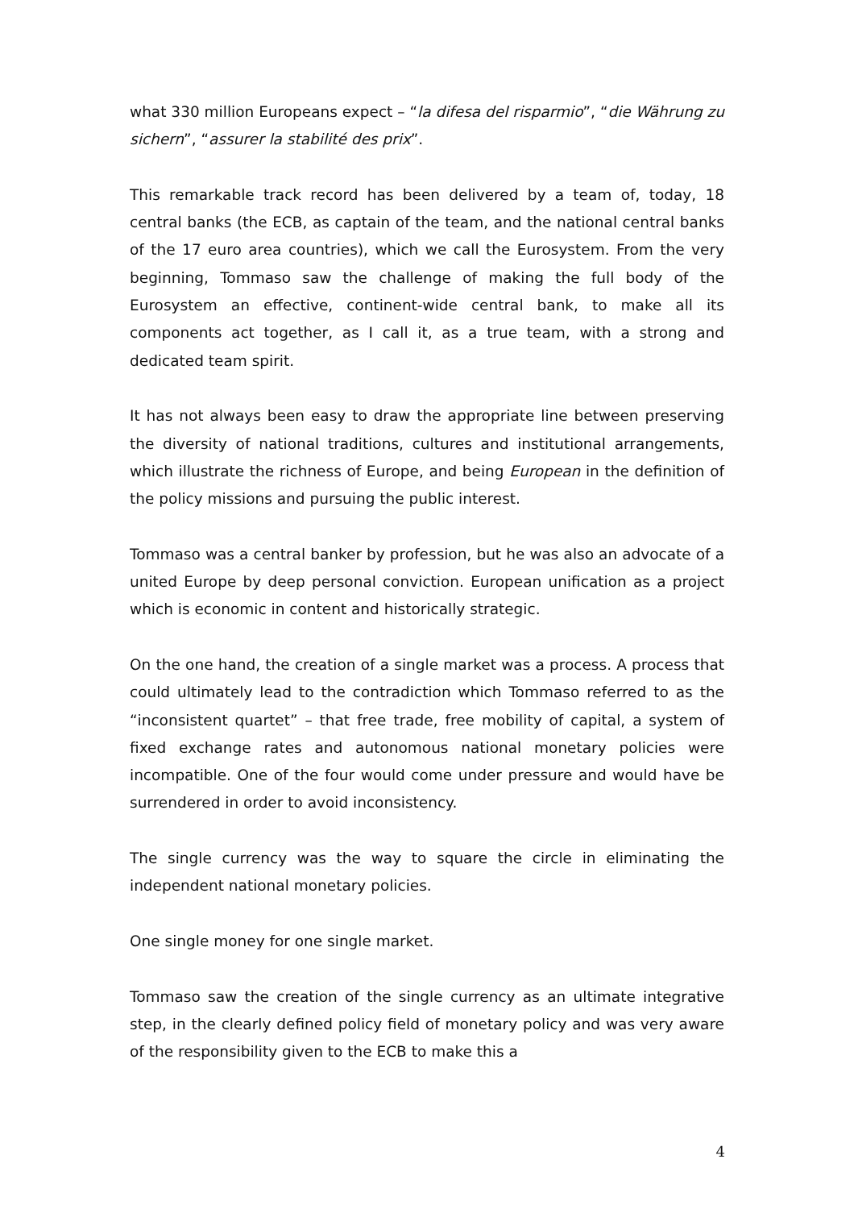what 330 million Europeans expect – “la difesa del risparmio”, “die Währung zu sichern”, “assurer la stabilité des prix”.
This remarkable track record has been delivered by a team of, today, 18 central banks (the ECB, as captain of the team, and the national central banks of the 17 euro area countries), which we call the Eurosystem. From the very beginning, Tommaso saw the challenge of making the full body of the Eurosystem an effective, continent-wide central bank, to make all its components act together, as I call it, as a true team, with a strong and dedicated team spirit.
It has not always been easy to draw the appropriate line between preserving the diversity of national traditions, cultures and institutional arrangements, which illustrate the richness of Europe, and being European in the definition of the policy missions and pursuing the public interest.
Tommaso was a central banker by profession, but he was also an advocate of a united Europe by deep personal conviction. European unification as a project which is economic in content and historically strategic.
On the one hand, the creation of a single market was a process. A process that could ultimately lead to the contradiction which Tommaso referred to as the “inconsistent quartet” – that free trade, free mobility of capital, a system of fixed exchange rates and autonomous national monetary policies were incompatible. One of the four would come under pressure and would have be surrendered in order to avoid inconsistency.
The single currency was the way to square the circle in eliminating the independent national monetary policies.
One single money for one single market.
Tommaso saw the creation of the single currency as an ultimate integrative step, in the clearly defined policy field of monetary policy and was very aware of the responsibility given to the ECB to make this a
4